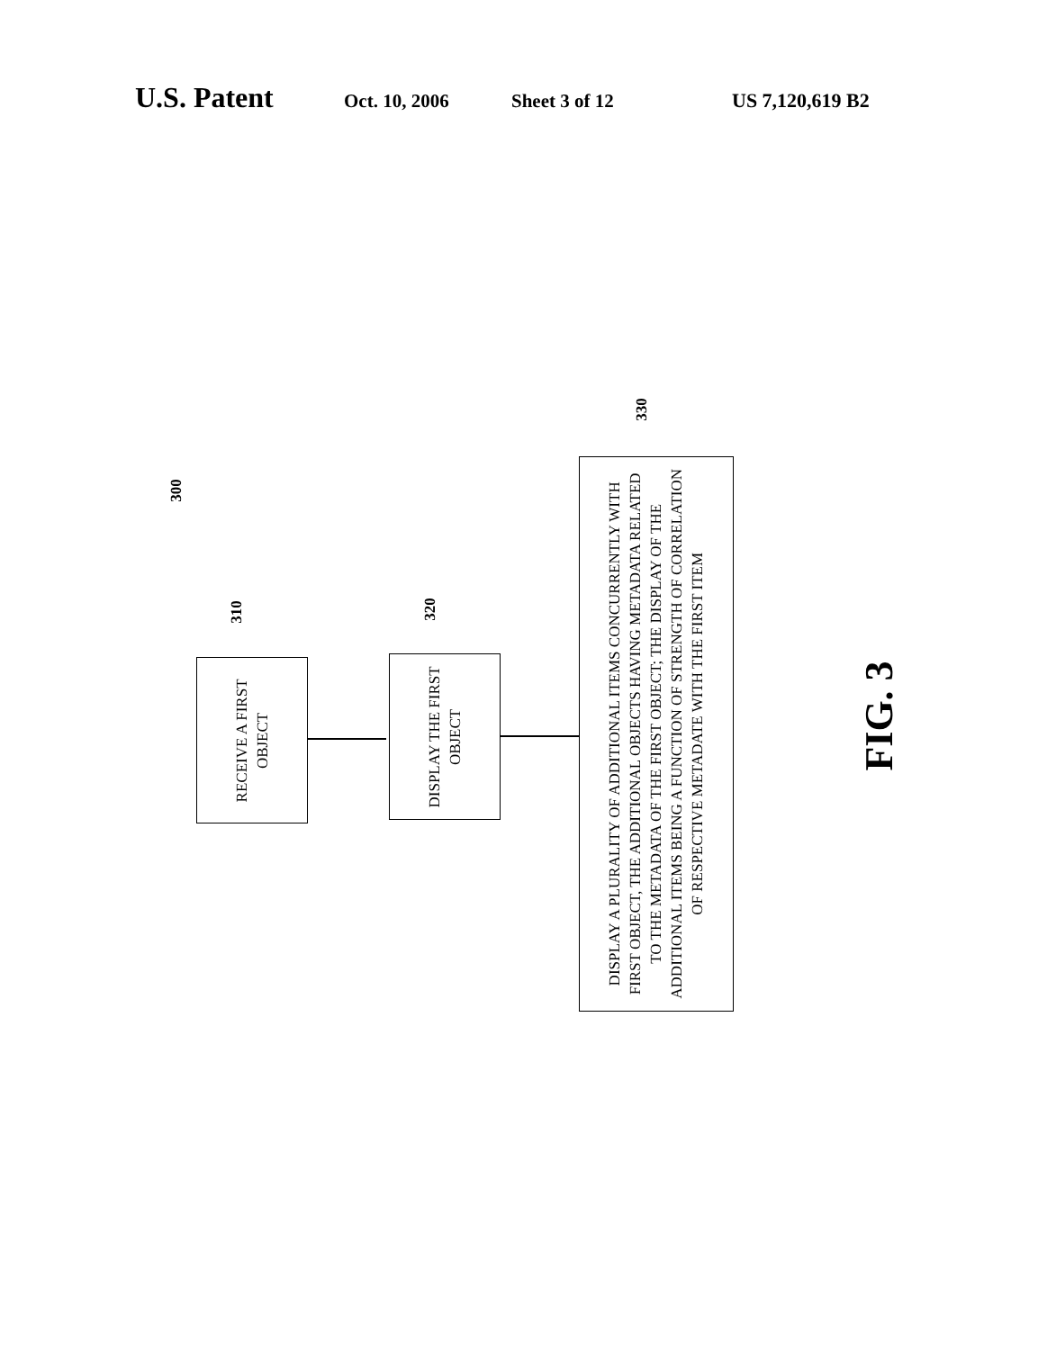U.S. Patent Oct. 10, 2006 Sheet 3 of 12 US 7,120,619 B2
300
RECEIVE A FIRST OBJECT
310
DISPLAY THE FIRST OBJECT
320
DISPLAY A PLURALITY OF ADDITIONAL ITEMS CONCURRENTLY WITH FIRST OBJECT, THE ADDITIONAL OBJECTS HAVING METADATA RELATED TO THE METADATA OF THE FIRST OBJECT; THE DISPLAY OF THE ADDITIONAL ITEMS BEING A FUNCTION OF STRENGTH OF CORRELATION OF RESPECTIVE METADATE WITH THE FIRST ITEM
330
FIG. 3